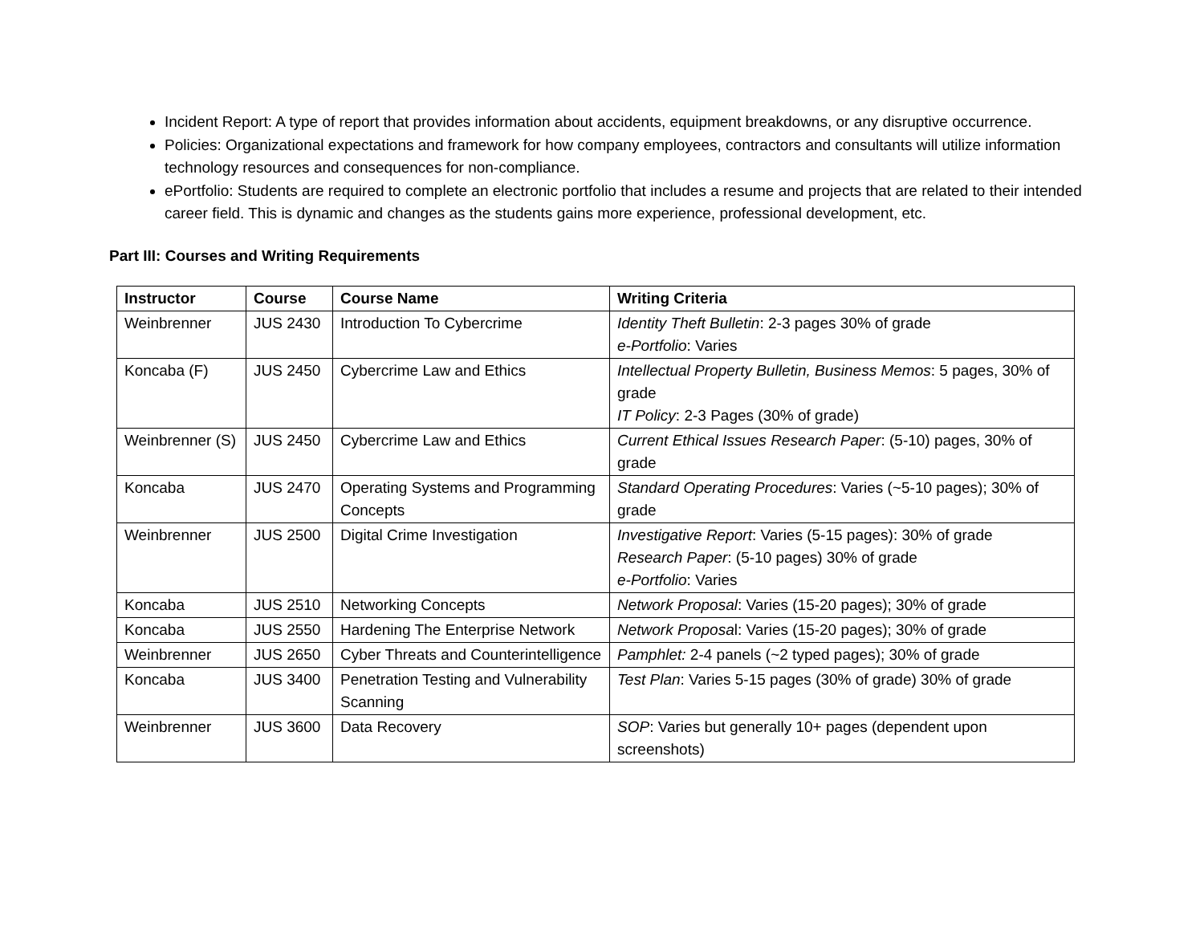Incident Report: A type of report that provides information about accidents, equipment breakdowns, or any disruptive occurrence.
Policies: Organizational expectations and framework for how company employees, contractors and consultants will utilize information technology resources and consequences for non-compliance.
ePortfolio: Students are required to complete an electronic portfolio that includes a resume and projects that are related to their intended career field. This is dynamic and changes as the students gains more experience, professional development, etc.
Part III: Courses and Writing Requirements
| Instructor | Course | Course Name | Writing Criteria |
| --- | --- | --- | --- |
| Weinbrenner | JUS 2430 | Introduction To Cybercrime | Identity Theft Bulletin : 2-3 pages 30% of grade e-Portfolio : Varies |
| Koncaba (F) | JUS 2450 | Cybercrime Law and Ethics | Intellectual Property Bulletin, Business Memos : 5 pages, 30% of grade IT Policy : 2-3 Pages (30% of grade) |
| Weinbrenner (S) | JUS 2450 | Cybercrime Law and Ethics | Current Ethical Issues Research Paper : (5-10) pages, 30% of grade |
| Koncaba | JUS 2470 | Operating Systems and Programming Concepts | Standard Operating Procedures : Varies (~5-10 pages); 30% of grade |
| Weinbrenner | JUS 2500 | Digital Crime Investigation | Investigative Report : Varies (5-15 pages): 30% of grade Research Paper : (5-10 pages) 30% of grade e-Portfolio : Varies |
| Koncaba | JUS 2510 | Networking Concepts | Network Proposal : Varies (15-20 pages); 30% of grade |
| Koncaba | JUS 2550 | Hardening The Enterprise Network | Network Proposa l: Varies (15-20 pages); 30% of grade |
| Weinbrenner | JUS 2650 | Cyber Threats and Counterintelligence | Pamphlet: 2-4 panels (~2 typed pages); 30% of grade |
| Koncaba | JUS 3400 | Penetration Testing and Vulnerability Scanning | Test Plan : Varies 5-15 pages (30% of grade) 30% of grade |
| Weinbrenner | JUS 3600 | Data Recovery | SOP : Varies but generally 10+ pages (dependent upon screenshots) |